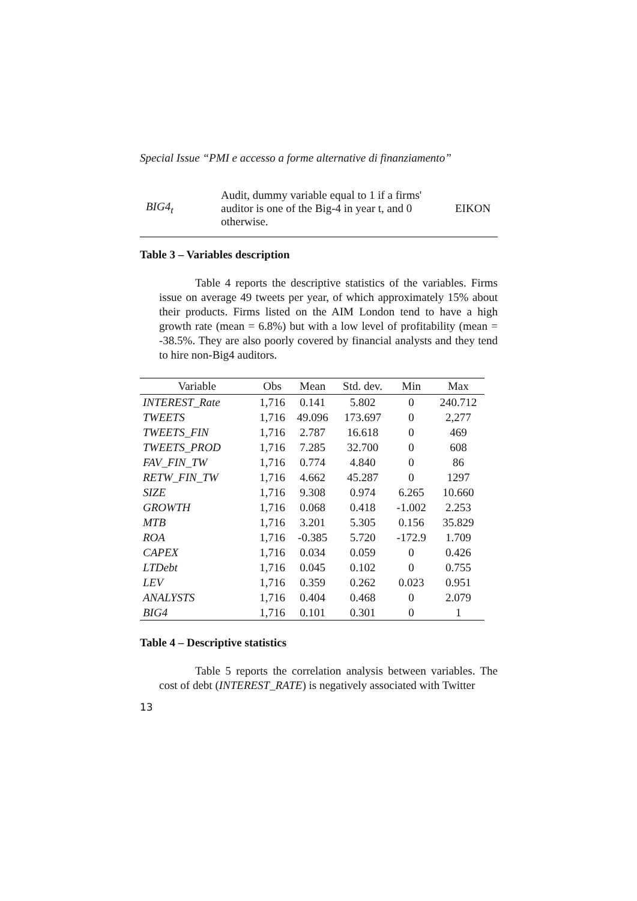Special Issue “PMI e accesso a forme alternative di finanziamento”
| BIG4<sub>t</sub> | Audit, dummy variable equal to 1 if a firms' auditor is one of the Big-4 in year t, and 0 otherwise. | EIKON |
Table 3 – Variables description
Table 4 reports the descriptive statistics of the variables. Firms issue on average 49 tweets per year, of which approximately 15% about their products. Firms listed on the AIM London tend to have a high growth rate (mean = 6.8%) but with a low level of profitability (mean = -38.5%. They are also poorly covered by financial analysts and they tend to hire non-Big4 auditors.
| Variable | Obs | Mean | Std. dev. | Min | Max |
| --- | --- | --- | --- | --- | --- |
| INTEREST_Rate | 1,716 | 0.141 | 5.802 | 0 | 240.712 |
| TWEETS | 1,716 | 49.096 | 173.697 | 0 | 2,277 |
| TWEETS_FIN | 1,716 | 2.787 | 16.618 | 0 | 469 |
| TWEETS_PROD | 1,716 | 7.285 | 32.700 | 0 | 608 |
| FAV_FIN_TW | 1,716 | 0.774 | 4.840 | 0 | 86 |
| RETW_FIN_TW | 1,716 | 4.662 | 45.287 | 0 | 1297 |
| SIZE | 1,716 | 9.308 | 0.974 | 6.265 | 10.660 |
| GROWTH | 1,716 | 0.068 | 0.418 | -1.002 | 2.253 |
| MTB | 1,716 | 3.201 | 5.305 | 0.156 | 35.829 |
| ROA | 1,716 | -0.385 | 5.720 | -172.9 | 1.709 |
| CAPEX | 1,716 | 0.034 | 0.059 | 0 | 0.426 |
| LTDebt | 1,716 | 0.045 | 0.102 | 0 | 0.755 |
| LEV | 1,716 | 0.359 | 0.262 | 0.023 | 0.951 |
| ANALYSTS | 1,716 | 0.404 | 0.468 | 0 | 2.079 |
| BIG4 | 1,716 | 0.101 | 0.301 | 0 | 1 |
Table 4 – Descriptive statistics
Table 5 reports the correlation analysis between variables. The cost of debt (INTEREST_RATE) is negatively associated with Twitter
13